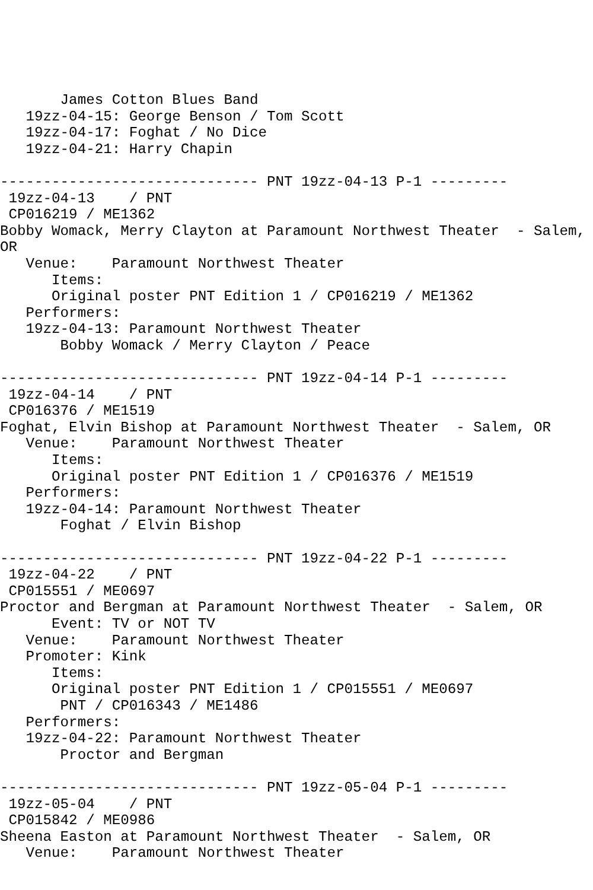James Cotton Blues Band
   19zz-04-15: George Benson / Tom Scott
   19zz-04-17: Foghat / No Dice
   19zz-04-21: Harry Chapin

------------------------------ PNT 19zz-04-13 P-1 ---------
 19zz-04-13    / PNT
 CP016219 / ME1362
Bobby Womack, Merry Clayton at Paramount Northwest Theater  - Salem,
OR
   Venue:    Paramount Northwest Theater
      Items:
      Original poster PNT Edition 1 / CP016219 / ME1362
   Performers:
   19zz-04-13: Paramount Northwest Theater
       Bobby Womack / Merry Clayton / Peace

------------------------------ PNT 19zz-04-14 P-1 ---------
 19zz-04-14    / PNT
 CP016376 / ME1519
Foghat, Elvin Bishop at Paramount Northwest Theater  - Salem, OR
   Venue:    Paramount Northwest Theater
      Items:
      Original poster PNT Edition 1 / CP016376 / ME1519
   Performers:
   19zz-04-14: Paramount Northwest Theater
       Foghat / Elvin Bishop

------------------------------ PNT 19zz-04-22 P-1 ---------
 19zz-04-22    / PNT
 CP015551 / ME0697
Proctor and Bergman at Paramount Northwest Theater  - Salem, OR
      Event: TV or NOT TV
   Venue:    Paramount Northwest Theater
   Promoter: Kink
      Items:
      Original poster PNT Edition 1 / CP015551 / ME0697
       PNT / CP016343 / ME1486
   Performers:
   19zz-04-22: Paramount Northwest Theater
       Proctor and Bergman

------------------------------ PNT 19zz-05-04 P-1 ---------
 19zz-05-04    / PNT
 CP015842 / ME0986
Sheena Easton at Paramount Northwest Theater  - Salem, OR
   Venue:    Paramount Northwest Theater